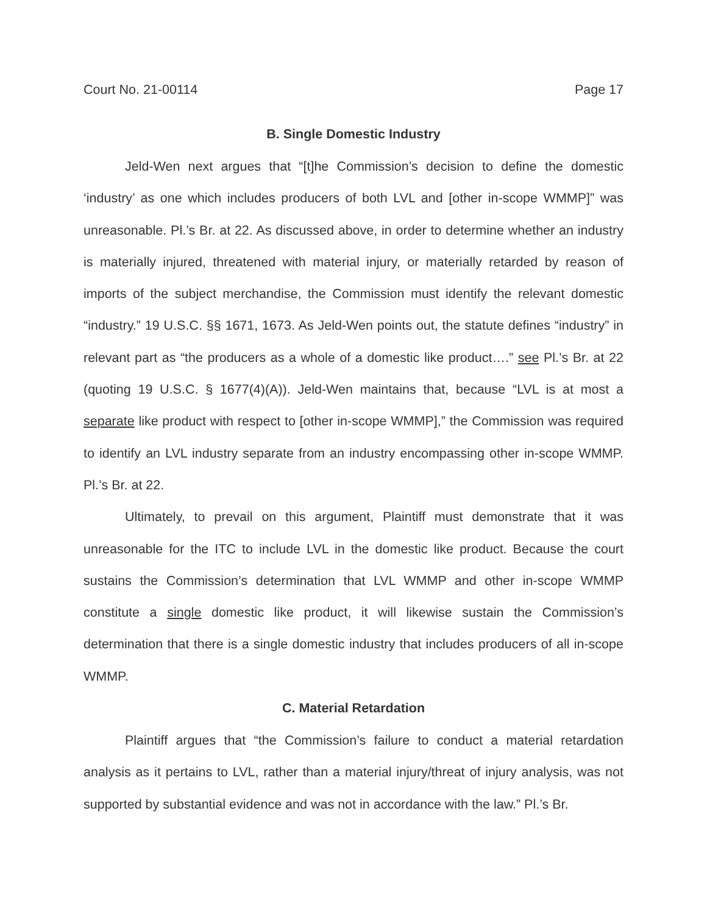Court No. 21-00114 Page 17
B. Single Domestic Industry
Jeld-Wen next argues that “[t]he Commission’s decision to define the domestic ‘industry’ as one which includes producers of both LVL and [other in-scope WMMP]” was unreasonable. Pl.’s Br. at 22. As discussed above, in order to determine whether an industry is materially injured, threatened with material injury, or materially retarded by reason of imports of the subject merchandise, the Commission must identify the relevant domestic “industry.” 19 U.S.C. §§ 1671, 1673. As Jeld-Wen points out, the statute defines “industry” in relevant part as “the producers as a whole of a domestic like product….” see Pl.’s Br. at 22 (quoting 19 U.S.C. § 1677(4)(A)). Jeld-Wen maintains that, because “LVL is at most a separate like product with respect to [other in-scope WMMP],” the Commission was required to identify an LVL industry separate from an industry encompassing other in-scope WMMP. Pl.’s Br. at 22.
Ultimately, to prevail on this argument, Plaintiff must demonstrate that it was unreasonable for the ITC to include LVL in the domestic like product. Because the court sustains the Commission’s determination that LVL WMMP and other in-scope WMMP constitute a single domestic like product, it will likewise sustain the Commission’s determination that there is a single domestic industry that includes producers of all in-scope WMMP.
C. Material Retardation
Plaintiff argues that “the Commission’s failure to conduct a material retardation analysis as it pertains to LVL, rather than a material injury/threat of injury analysis, was not supported by substantial evidence and was not in accordance with the law.” Pl.’s Br.